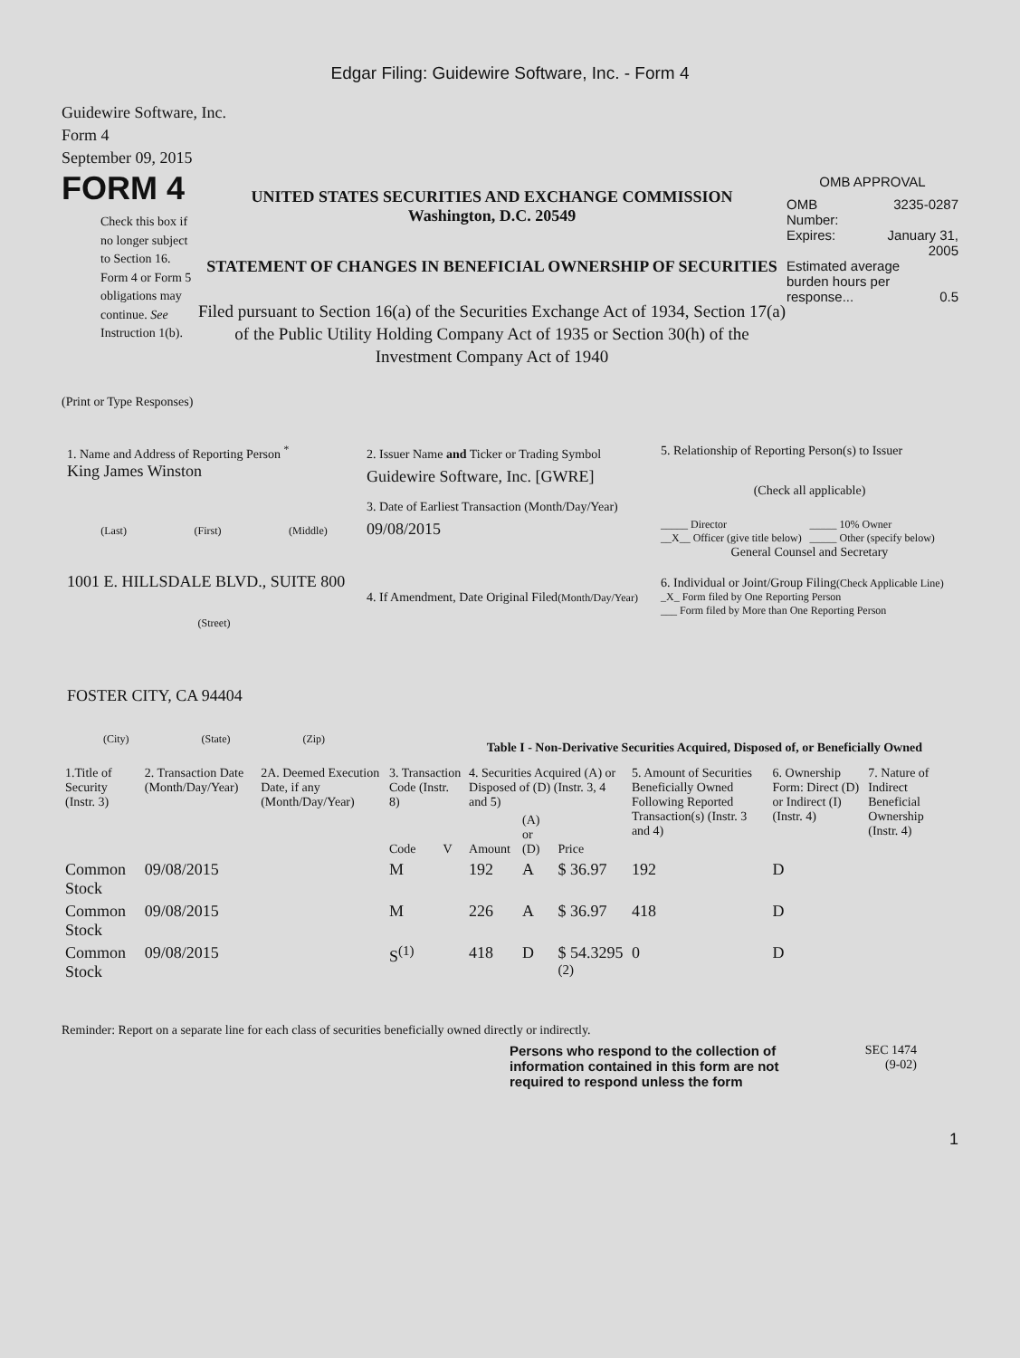Edgar Filing: Guidewire Software, Inc. - Form 4
Guidewire Software, Inc.
Form 4
September 09, 2015
FORM 4
Check this box if no longer subject to Section 16. Form 4 or Form 5 obligations may continue. See Instruction 1(b).
UNITED STATES SECURITIES AND EXCHANGE COMMISSION
Washington, D.C. 20549
STATEMENT OF CHANGES IN BENEFICIAL OWNERSHIP OF SECURITIES
Filed pursuant to Section 16(a) of the Securities Exchange Act of 1934, Section 17(a) of the Public Utility Holding Company Act of 1935 or Section 30(h) of the Investment Company Act of 1940
OMB APPROVAL
OMB
Number: 3235-0287
Expires: January 31,
2005
Estimated average burden hours per response... 0.5
(Print or Type Responses)
1. Name and Address of Reporting Person <sup>*</sup>
King James Winston
(Last) (First) (Middle)
1001 E. HILLSDALE BLVD., SUITE 800
(Street)
FOSTER CITY, CA 94404
(City) (State) (Zip)
2. Issuer Name and Ticker or Trading Symbol
Guidewire Software, Inc. [GWRE]
3. Date of Earliest Transaction (Month/Day/Year)
09/08/2015
4. If Amendment, Date Original Filed(Month/Day/Year)
5. Relationship of Reporting Person(s) to Issuer
(Check all applicable)
_____ Director _____ 10% Owner __X__ Officer (give title below) _____ Other (specify below)
General Counsel and Secretary
6. Individual or Joint/Group Filing(Check Applicable Line)
_X_ Form filed by One Reporting Person
___ Form filed by More than One Reporting Person
Table I - Non-Derivative Securities Acquired, Disposed of, or Beneficially Owned
| 1.Title of Security (Instr. 3) | 2. Transaction Date (Month/Day/Year) | 2A. Deemed Execution Date, if any (Month/Day/Year) | 3. Transaction Code (Instr. 8) | | 4. Securities Acquired (A) or Disposed of (D) (Instr. 3, 4 and 5) | | | 5. Amount of Securities Beneficially Owned Following Reported Transaction(s) (Instr. 3 and 4) | 6. Ownership Form: Direct (D) or Indirect (I) (Instr. 4) | 7. Nature of Indirect Beneficial Ownership (Instr. 4) |
| --- | --- | --- | --- | --- | --- | --- | --- | --- | --- | --- |
| | | | Code | V | Amount | (A) or (D) | Price | | | |
| Common Stock | 09/08/2015 | | M | | 192 | A | $ 36.97 | 192 | D | |
| Common Stock | 09/08/2015 | | M | | 226 | A | $ 36.97 | 418 | D | |
| Common Stock | 09/08/2015 | | S<sup>(1)</sup> | | 418 | D | $ 54.3295 <sup>(2)</sup> | 0 | D | |
Reminder: Report on a separate line for each class of securities beneficially owned directly or indirectly.
Persons who respond to the collection of information contained in this form are not required to respond unless the form
SEC 1474
(9-02)
1